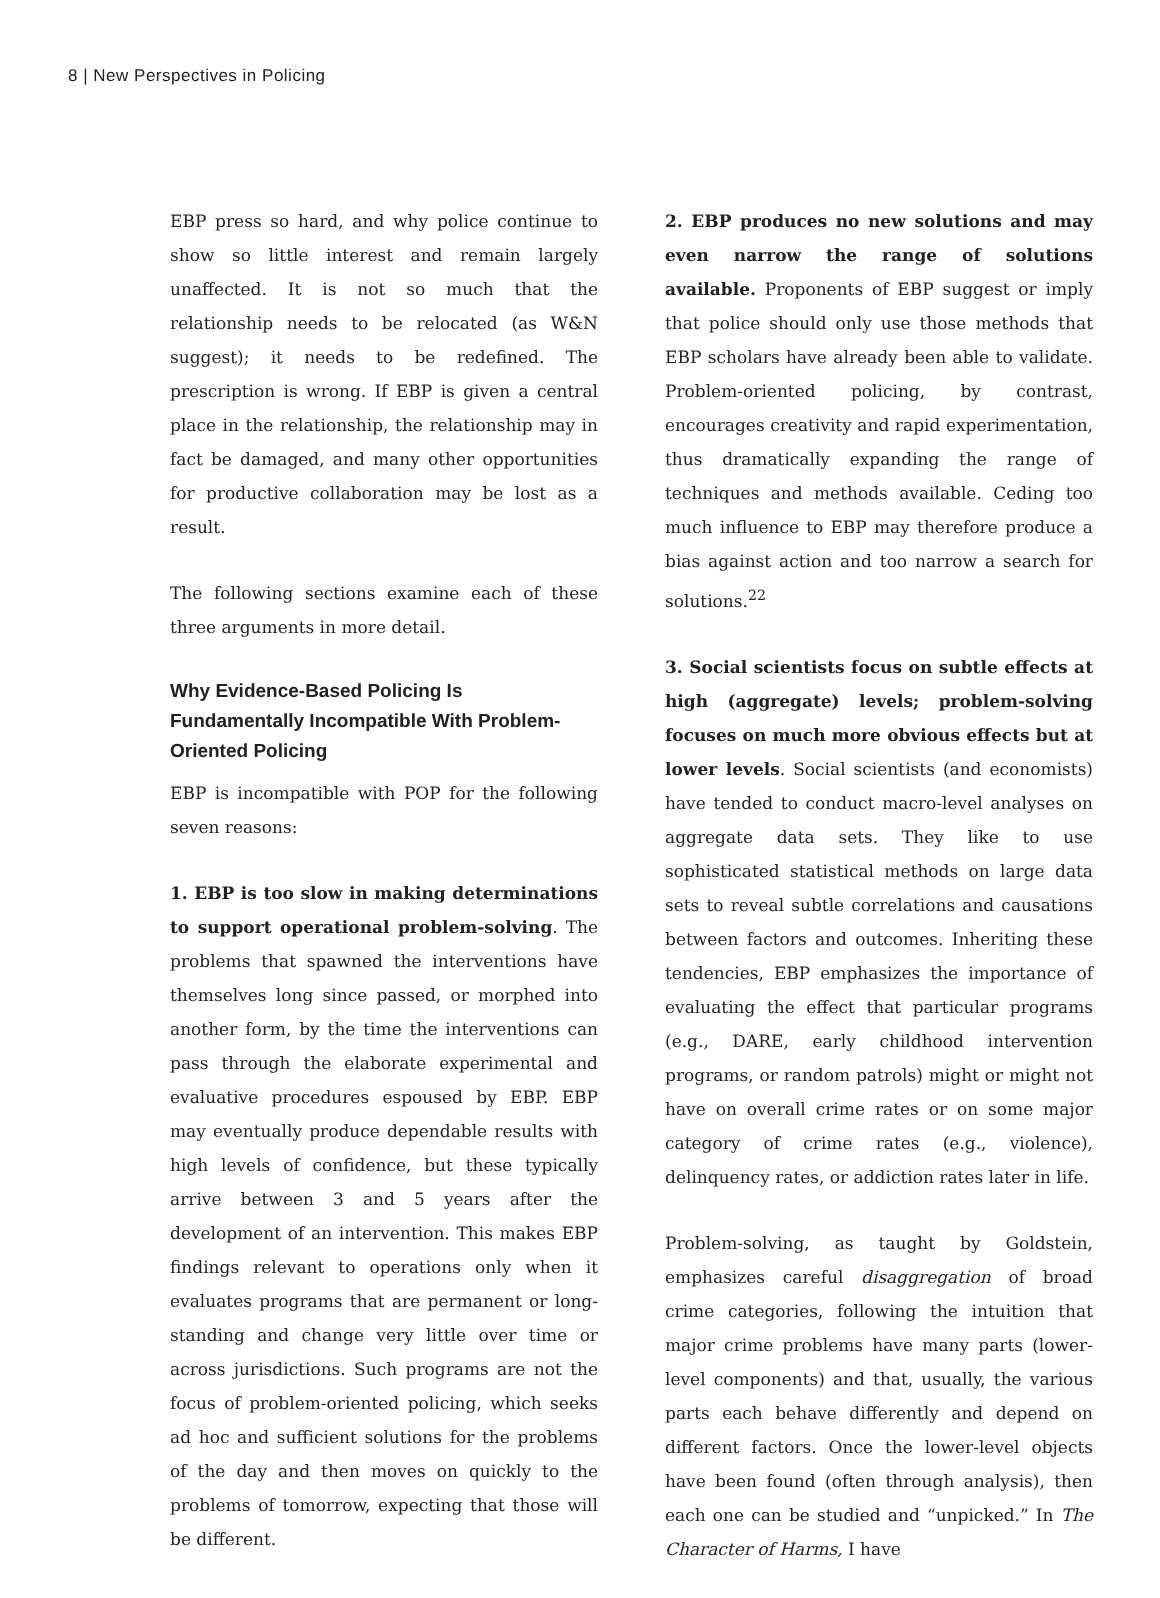8 | New Perspectives in Policing
EBP press so hard, and why police continue to show so little interest and remain largely unaffected. It is not so much that the relationship needs to be relocated (as W&N suggest); it needs to be redefined. The prescription is wrong. If EBP is given a central place in the relationship, the relationship may in fact be damaged, and many other opportunities for productive collaboration may be lost as a result.
The following sections examine each of these three arguments in more detail.
Why Evidence-Based Policing Is Fundamentally Incompatible With Problem-Oriented Policing
EBP is incompatible with POP for the following seven reasons:
1. EBP is too slow in making determinations to support operational problem-solving. The problems that spawned the interventions have themselves long since passed, or morphed into another form, by the time the interventions can pass through the elaborate experimental and evaluative procedures espoused by EBP. EBP may eventually produce dependable results with high levels of confidence, but these typically arrive between 3 and 5 years after the development of an intervention. This makes EBP findings relevant to operations only when it evaluates programs that are permanent or long-standing and change very little over time or across jurisdictions. Such programs are not the focus of problem-oriented policing, which seeks ad hoc and sufficient solutions for the problems of the day and then moves on quickly to the problems of tomorrow, expecting that those will be different.
2. EBP produces no new solutions and may even narrow the range of solutions available. Proponents of EBP suggest or imply that police should only use those methods that EBP scholars have already been able to validate. Problem-oriented policing, by contrast, encourages creativity and rapid experimentation, thus dramatically expanding the range of techniques and methods available. Ceding too much influence to EBP may therefore produce a bias against action and too narrow a search for solutions.<sup>22</sup>
3. Social scientists focus on subtle effects at high (aggregate) levels; problem-solving focuses on much more obvious effects but at lower levels. Social scientists (and economists) have tended to conduct macro-level analyses on aggregate data sets. They like to use sophisticated statistical methods on large data sets to reveal subtle correlations and causations between factors and outcomes. Inheriting these tendencies, EBP emphasizes the importance of evaluating the effect that particular programs (e.g., DARE, early childhood intervention programs, or random patrols) might or might not have on overall crime rates or on some major category of crime rates (e.g., violence), delinquency rates, or addiction rates later in life.
Problem-solving, as taught by Goldstein, emphasizes careful disaggregation of broad crime categories, following the intuition that major crime problems have many parts (lower-level components) and that, usually, the various parts each behave differently and depend on different factors. Once the lower-level objects have been found (often through analysis), then each one can be studied and “unpicked.” In The Character of Harms, I have